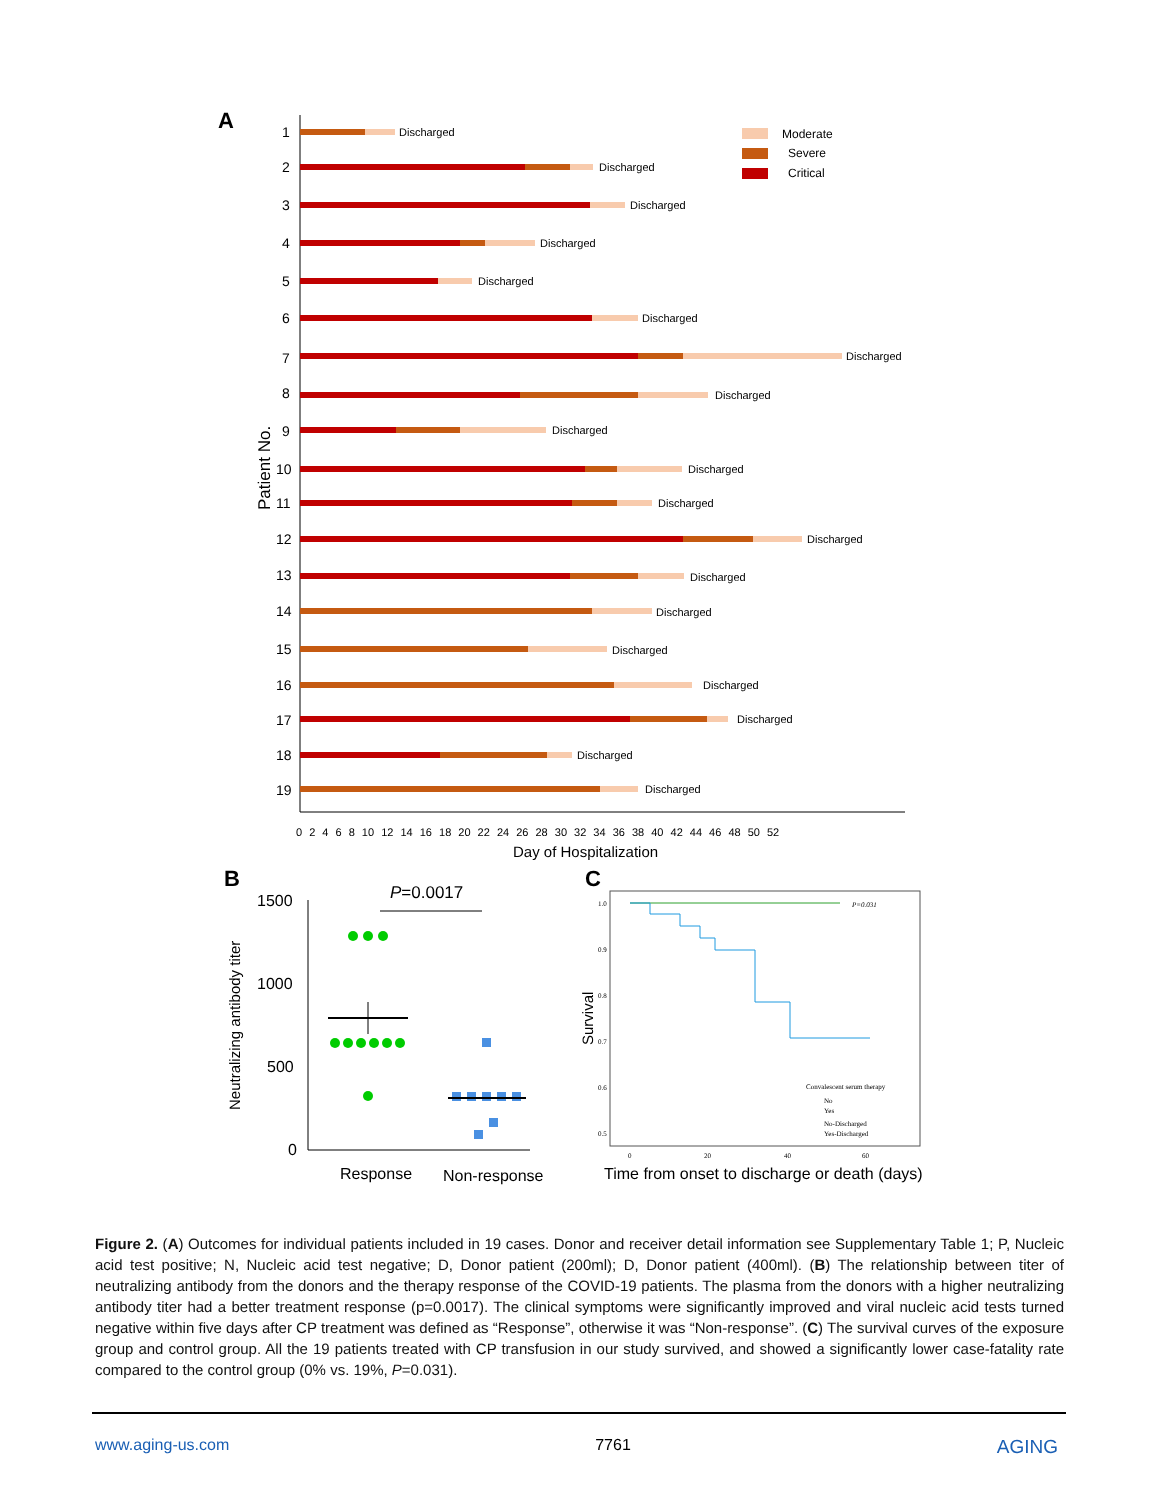A
Patient No.
1
2
3
4
5
6
7
8
9
10
11
12
13
14
15
16
17
18
19
Discharged
Discharged
Discharged
Discharged
Discharged
Discharged
Discharged
Discharged
Discharged
Discharged
Discharged
Discharged
Discharged
Discharged
Discharged
Discharged
Discharged
Discharged
Discharged
Moderate
Severe
Critical
0 2 4 6 8 10 12 14 16 18 20 22 24 26 28 30 32 34 36 38 40 42 44 46 48 50 52
Day of Hospitalization
B
Neutralizing antibody titer
1500
1000
500
0
P=0.0017
Response
Non-response
C
Survival
1.0
0.9
0.8
0.7
0.6
0.5
0
20
40
60
P=0.031
Convalescent serum therapy
No
Yes
No-Discharged
Yes-Discharged
Time from onset to discharge or death (days)
Figure 2. (A) Outcomes for individual patients included in 19 cases. Donor and receiver detail information see Supplementary Table 1; P, Nucleic acid test positive; N, Nucleic acid test negative; D, Donor patient (200ml); D, Donor patient (400ml). (B) The relationship between titer of neutralizing antibody from the donors and the therapy response of the COVID-19 patients. The plasma from the donors with a higher neutralizing antibody titer had a better treatment response (p=0.0017). The clinical symptoms were significantly improved and viral nucleic acid tests turned negative within five days after CP treatment was defined as “Response”, otherwise it was “Non-response”. (C) The survival curves of the exposure group and control group. All the 19 patients treated with CP transfusion in our study survived, and showed a significantly lower case-fatality rate compared to the control group (0% vs. 19%, P=0.031).
www.aging-us.com 7761 AGING